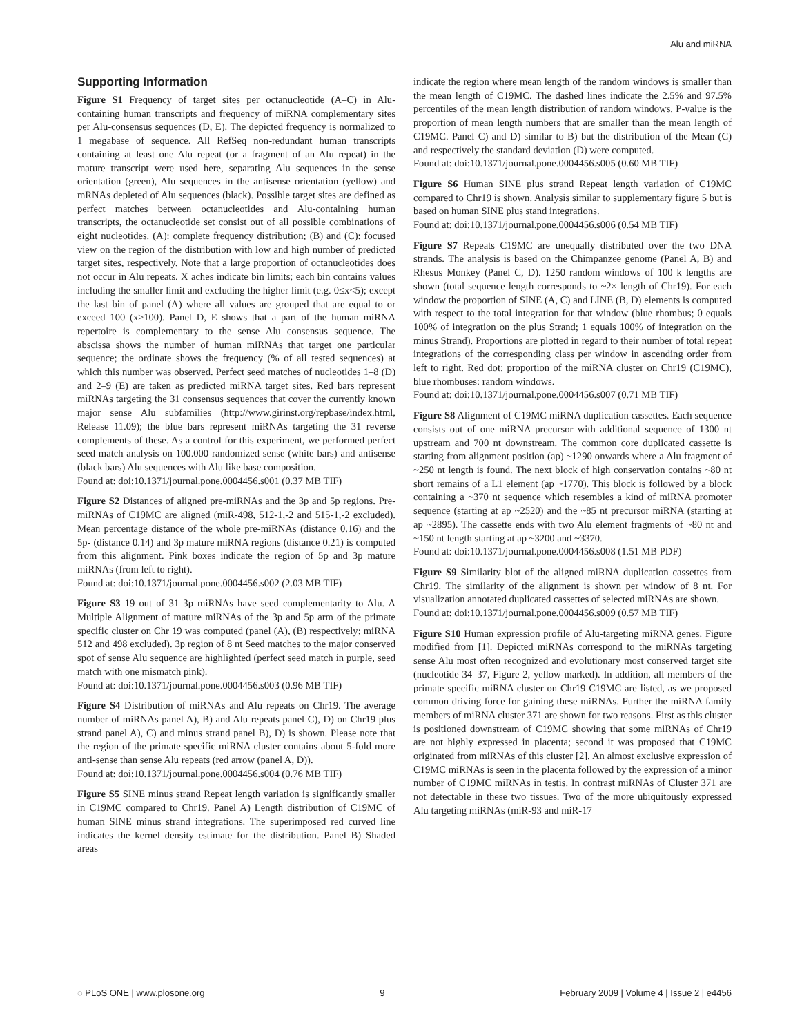Alu and miRNA
Supporting Information
Figure S1 Frequency of target sites per octanucleotide (A–C) in Alu-containing human transcripts and frequency of miRNA complementary sites per Alu-consensus sequences (D, E). The depicted frequency is normalized to 1 megabase of sequence. All RefSeq non-redundant human transcripts containing at least one Alu repeat (or a fragment of an Alu repeat) in the mature transcript were used here, separating Alu sequences in the sense orientation (green), Alu sequences in the antisense orientation (yellow) and mRNAs depleted of Alu sequences (black). Possible target sites are defined as perfect matches between octanucleotides and Alu-containing human transcripts, the octanucleotide set consist out of all possible combinations of eight nucleotides. (A): complete frequency distribution; (B) and (C): focused view on the region of the distribution with low and high number of predicted target sites, respectively. Note that a large proportion of octanucleotides does not occur in Alu repeats. X aches indicate bin limits; each bin contains values including the smaller limit and excluding the higher limit (e.g. 0≤x<5); except the last bin of panel (A) where all values are grouped that are equal to or exceed 100 (x≥100). Panel D, E shows that a part of the human miRNA repertoire is complementary to the sense Alu consensus sequence. The abscissa shows the number of human miRNAs that target one particular sequence; the ordinate shows the frequency (% of all tested sequences) at which this number was observed. Perfect seed matches of nucleotides 1–8 (D) and 2–9 (E) are taken as predicted miRNA target sites. Red bars represent miRNAs targeting the 31 consensus sequences that cover the currently known major sense Alu subfamilies (http://www.girinst.org/repbase/index.html, Release 11.09); the blue bars represent miRNAs targeting the 31 reverse complements of these. As a control for this experiment, we performed perfect seed match analysis on 100.000 randomized sense (white bars) and antisense (black bars) Alu sequences with Alu like base composition.
Found at: doi:10.1371/journal.pone.0004456.s001 (0.37 MB TIF)
Figure S2 Distances of aligned pre-miRNAs and the 3p and 5p regions. Pre-miRNAs of C19MC are aligned (miR-498, 512-1,-2 and 515-1,-2 excluded). Mean percentage distance of the whole pre-miRNAs (distance 0.16) and the 5p- (distance 0.14) and 3p mature miRNA regions (distance 0.21) is computed from this alignment. Pink boxes indicate the region of 5p and 3p mature miRNAs (from left to right).
Found at: doi:10.1371/journal.pone.0004456.s002 (2.03 MB TIF)
Figure S3 19 out of 31 3p miRNAs have seed complementarity to Alu. A Multiple Alignment of mature miRNAs of the 3p and 5p arm of the primate specific cluster on Chr 19 was computed (panel (A), (B) respectively; miRNA 512 and 498 excluded). 3p region of 8 nt Seed matches to the major conserved spot of sense Alu sequence are highlighted (perfect seed match in purple, seed match with one mismatch pink).
Found at: doi:10.1371/journal.pone.0004456.s003 (0.96 MB TIF)
Figure S4 Distribution of miRNAs and Alu repeats on Chr19. The average number of miRNAs panel A), B) and Alu repeats panel C), D) on Chr19 plus strand panel A), C) and minus strand panel B), D) is shown. Please note that the region of the primate specific miRNA cluster contains about 5-fold more anti-sense than sense Alu repeats (red arrow (panel A, D)).
Found at: doi:10.1371/journal.pone.0004456.s004 (0.76 MB TIF)
Figure S5 SINE minus strand Repeat length variation is significantly smaller in C19MC compared to Chr19. Panel A) Length distribution of C19MC of human SINE minus strand integrations. The superimposed red curved line indicates the kernel density estimate for the distribution. Panel B) Shaded areas
indicate the region where mean length of the random windows is smaller than the mean length of C19MC. The dashed lines indicate the 2.5% and 97.5% percentiles of the mean length distribution of random windows. P-value is the proportion of mean length numbers that are smaller than the mean length of C19MC. Panel C) and D) similar to B) but the distribution of the Mean (C) and respectively the standard deviation (D) were computed.
Found at: doi:10.1371/journal.pone.0004456.s005 (0.60 MB TIF)
Figure S6 Human SINE plus strand Repeat length variation of C19MC compared to Chr19 is shown. Analysis similar to supplementary figure 5 but is based on human SINE plus stand integrations.
Found at: doi:10.1371/journal.pone.0004456.s006 (0.54 MB TIF)
Figure S7 Repeats C19MC are unequally distributed over the two DNA strands. The analysis is based on the Chimpanzee genome (Panel A, B) and Rhesus Monkey (Panel C, D). 1250 random windows of 100 k lengths are shown (total sequence length corresponds to ~2× length of Chr19). For each window the proportion of SINE (A, C) and LINE (B, D) elements is computed with respect to the total integration for that window (blue rhombus; 0 equals 100% of integration on the plus Strand; 1 equals 100% of integration on the minus Strand). Proportions are plotted in regard to their number of total repeat integrations of the corresponding class per window in ascending order from left to right. Red dot: proportion of the miRNA cluster on Chr19 (C19MC), blue rhombuses: random windows.
Found at: doi:10.1371/journal.pone.0004456.s007 (0.71 MB TIF)
Figure S8 Alignment of C19MC miRNA duplication cassettes. Each sequence consists out of one miRNA precursor with additional sequence of 1300 nt upstream and 700 nt downstream. The common core duplicated cassette is starting from alignment position (ap) ~1290 onwards where a Alu fragment of ~250 nt length is found. The next block of high conservation contains ~80 nt short remains of a L1 element (ap ~1770). This block is followed by a block containing a ~370 nt sequence which resembles a kind of miRNA promoter sequence (starting at ap ~2520) and the ~85 nt precursor miRNA (starting at ap ~2895). The cassette ends with two Alu element fragments of ~80 nt and ~150 nt length starting at ap ~3200 and ~3370.
Found at: doi:10.1371/journal.pone.0004456.s008 (1.51 MB PDF)
Figure S9 Similarity blot of the aligned miRNA duplication cassettes from Chr19. The similarity of the alignment is shown per window of 8 nt. For visualization annotated duplicated cassettes of selected miRNAs are shown.
Found at: doi:10.1371/journal.pone.0004456.s009 (0.57 MB TIF)
Figure S10 Human expression profile of Alu-targeting miRNA genes. Figure modified from [1]. Depicted miRNAs correspond to the miRNAs targeting sense Alu most often recognized and evolutionary most conserved target site (nucleotide 34–37, Figure 2, yellow marked). In addition, all members of the primate specific miRNA cluster on Chr19 C19MC are listed, as we proposed common driving force for gaining these miRNAs. Further the miRNA family members of miRNA cluster 371 are shown for two reasons. First as this cluster is positioned downstream of C19MC showing that some miRNAs of Chr19 are not highly expressed in placenta; second it was proposed that C19MC originated from miRNAs of this cluster [2]. An almost exclusive expression of C19MC miRNAs is seen in the placenta followed by the expression of a minor number of C19MC miRNAs in testis. In contrast miRNAs of Cluster 371 are not detectable in these two tissues. Two of the more ubiquitously expressed Alu targeting miRNAs (miR-93 and miR-17
◌ PLoS ONE | www.plosone.org 9 February 2009 | Volume 4 | Issue 2 | e4456